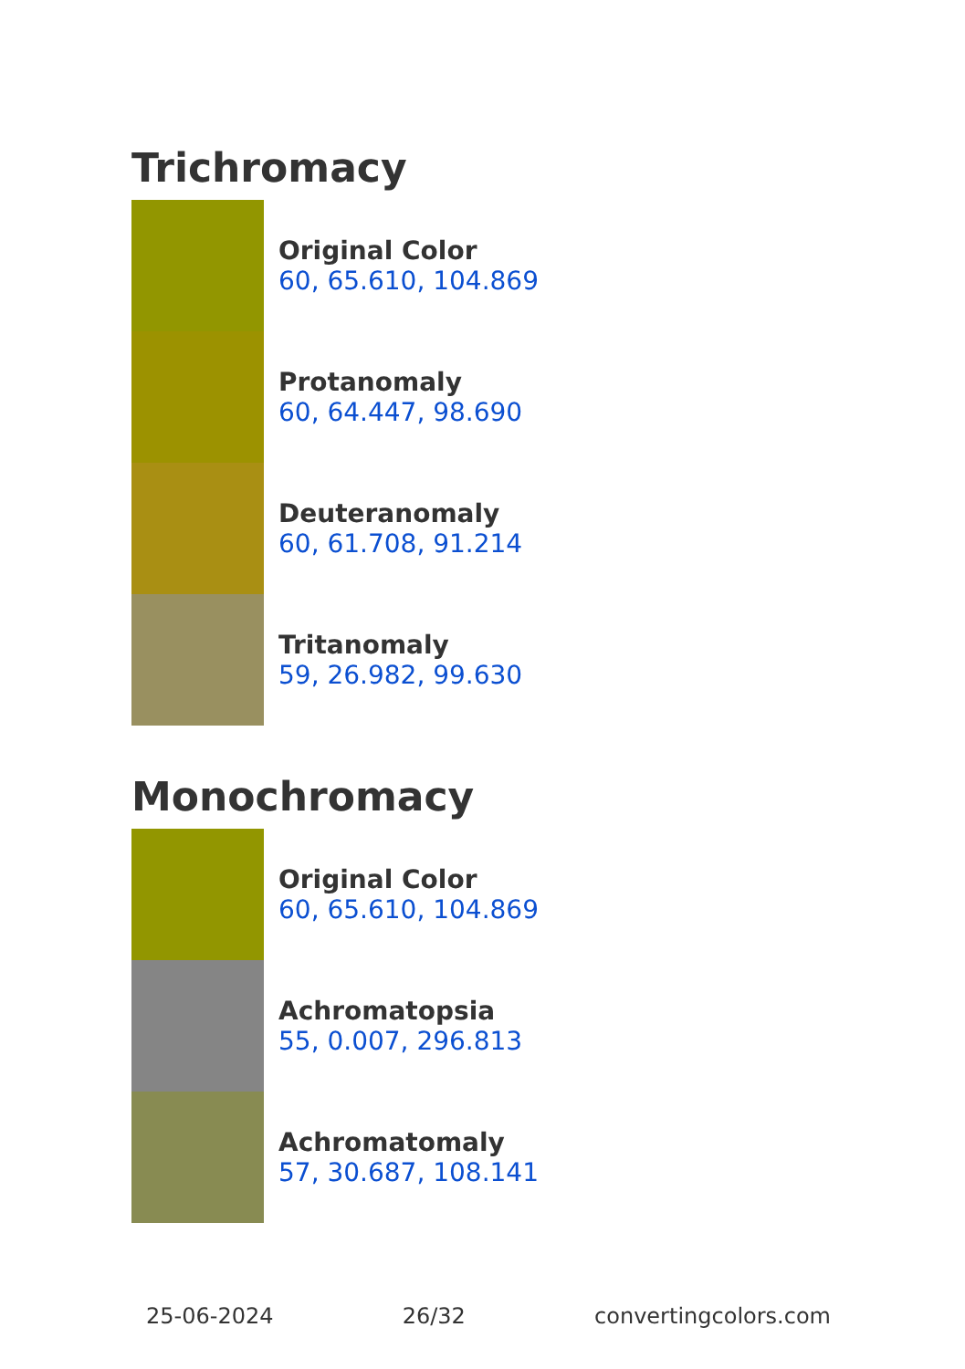Trichromacy
Original Color
60, 65.610, 104.869
Protanomaly
60, 64.447, 98.690
Deuteranomaly
60, 61.708, 91.214
Tritanomaly
59, 26.982, 99.630
Monochromacy
Original Color
60, 65.610, 104.869
Achromatopsia
55, 0.007, 296.813
Achromatomaly
57, 30.687, 108.141
25-06-2024 26/32 convertingcolors.com